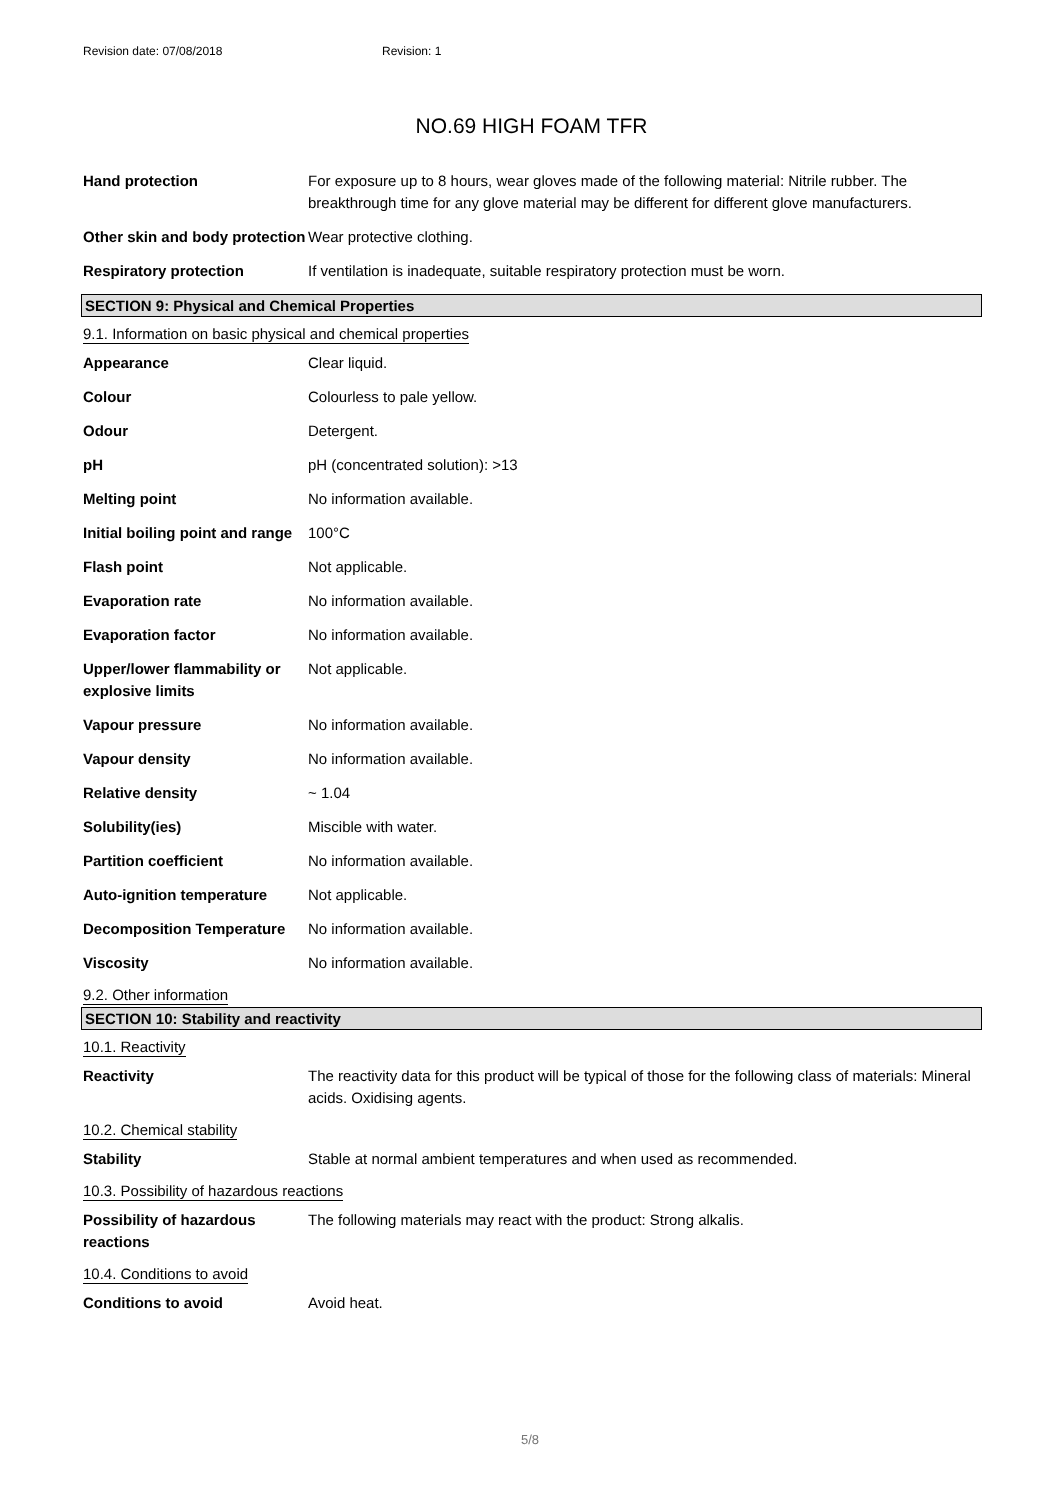Revision date: 07/08/2018 Revision: 1
NO.69 HIGH FOAM TFR
| Hand protection | For exposure up to 8 hours, wear gloves made of the following material: Nitrile rubber. The breakthrough time for any glove material may be different for different glove manufacturers. |
| Other skin and body protection | Wear protective clothing. |
| Respiratory protection | If ventilation is inadequate, suitable respiratory protection must be worn. |
SECTION 9: Physical and Chemical Properties
9.1. Information on basic physical and chemical properties
| Appearance | Clear liquid. |
| Colour | Colourless to pale yellow. |
| Odour | Detergent. |
| pH | pH (concentrated solution): >13 |
| Melting point | No information available. |
| Initial boiling point and range | 100°C |
| Flash point | Not applicable. |
| Evaporation rate | No information available. |
| Evaporation factor | No information available. |
| Upper/lower flammability or explosive limits | Not applicable. |
| Vapour pressure | No information available. |
| Vapour density | No information available. |
| Relative density | ~ 1.04 |
| Solubility(ies) | Miscible with water. |
| Partition coefficient | No information available. |
| Auto-ignition temperature | Not applicable. |
| Decomposition Temperature | No information available. |
| Viscosity | No information available. |
9.2. Other information
SECTION 10: Stability and reactivity
10.1. Reactivity
| Reactivity | The reactivity data for this product will be typical of those for the following class of materials: Mineral acids. Oxidising agents. |
10.2. Chemical stability
| Stability | Stable at normal ambient temperatures and when used as recommended. |
10.3. Possibility of hazardous reactions
| Possibility of hazardous reactions | The following materials may react with the product: Strong alkalis. |
10.4. Conditions to avoid
| Conditions to avoid | Avoid heat. |
5/8